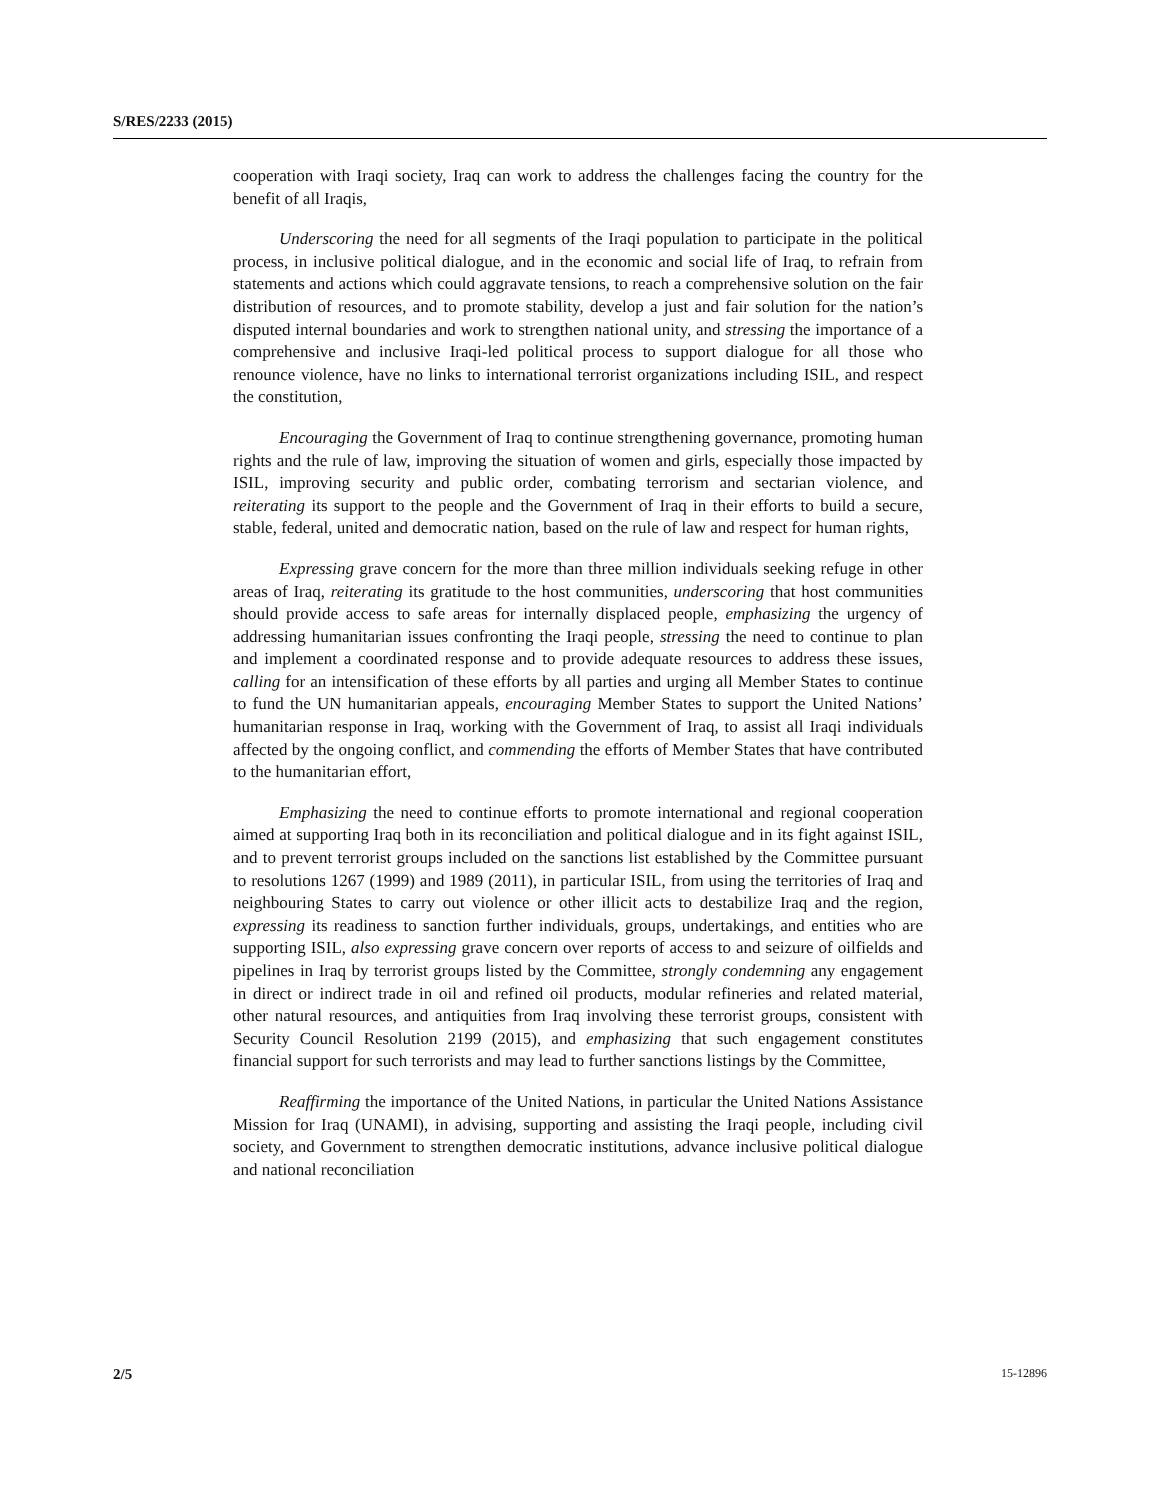S/RES/2233 (2015)
cooperation with Iraqi society, Iraq can work to address the challenges facing the country for the benefit of all Iraqis,
Underscoring the need for all segments of the Iraqi population to participate in the political process, in inclusive political dialogue, and in the economic and social life of Iraq, to refrain from statements and actions which could aggravate tensions, to reach a comprehensive solution on the fair distribution of resources, and to promote stability, develop a just and fair solution for the nation’s disputed internal boundaries and work to strengthen national unity, and stressing the importance of a comprehensive and inclusive Iraqi-led political process to support dialogue for all those who renounce violence, have no links to international terrorist organizations including ISIL, and respect the constitution,
Encouraging the Government of Iraq to continue strengthening governance, promoting human rights and the rule of law, improving the situation of women and girls, especially those impacted by ISIL, improving security and public order, combating terrorism and sectarian violence, and reiterating its support to the people and the Government of Iraq in their efforts to build a secure, stable, federal, united and democratic nation, based on the rule of law and respect for human rights,
Expressing grave concern for the more than three million individuals seeking refuge in other areas of Iraq, reiterating its gratitude to the host communities, underscoring that host communities should provide access to safe areas for internally displaced people, emphasizing the urgency of addressing humanitarian issues confronting the Iraqi people, stressing the need to continue to plan and implement a coordinated response and to provide adequate resources to address these issues, calling for an intensification of these efforts by all parties and urging all Member States to continue to fund the UN humanitarian appeals, encouraging Member States to support the United Nations’ humanitarian response in Iraq, working with the Government of Iraq, to assist all Iraqi individuals affected by the ongoing conflict, and commending the efforts of Member States that have contributed to the humanitarian effort,
Emphasizing the need to continue efforts to promote international and regional cooperation aimed at supporting Iraq both in its reconciliation and political dialogue and in its fight against ISIL, and to prevent terrorist groups included on the sanctions list established by the Committee pursuant to resolutions 1267 (1999) and 1989 (2011), in particular ISIL, from using the territories of Iraq and neighbouring States to carry out violence or other illicit acts to destabilize Iraq and the region, expressing its readiness to sanction further individuals, groups, undertakings, and entities who are supporting ISIL, also expressing grave concern over reports of access to and seizure of oilfields and pipelines in Iraq by terrorist groups listed by the Committee, strongly condemning any engagement in direct or indirect trade in oil and refined oil products, modular refineries and related material, other natural resources, and antiquities from Iraq involving these terrorist groups, consistent with Security Council Resolution 2199 (2015), and emphasizing that such engagement constitutes financial support for such terrorists and may lead to further sanctions listings by the Committee,
Reaffirming the importance of the United Nations, in particular the United Nations Assistance Mission for Iraq (UNAMI), in advising, supporting and assisting the Iraqi people, including civil society, and Government to strengthen democratic institutions, advance inclusive political dialogue and national reconciliation
2/5 15-12896